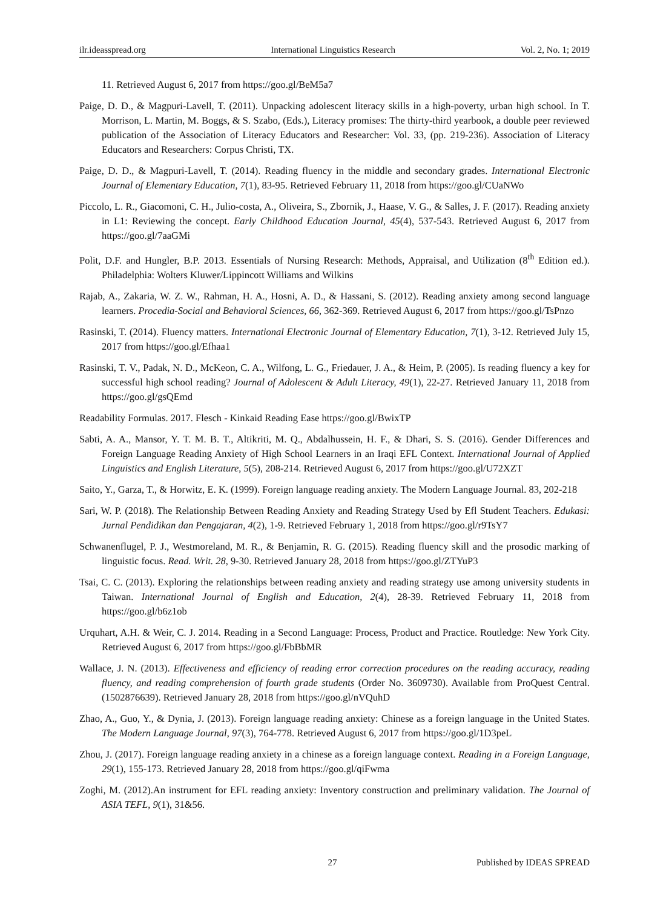ilr.ideasspread.org International Linguistics Research Vol. 2, No. 1; 2019
11. Retrieved August 6, 2017 from https://goo.gl/BeM5a7
Paige, D. D., & Magpuri-Lavell, T. (2011). Unpacking adolescent literacy skills in a high-poverty, urban high school. In T. Morrison, L. Martin, M. Boggs, & S. Szabo, (Eds.), Literacy promises: The thirty-third yearbook, a double peer reviewed publication of the Association of Literacy Educators and Researcher: Vol. 33, (pp. 219-236). Association of Literacy Educators and Researchers: Corpus Christi, TX.
Paige, D. D., & Magpuri-Lavell, T. (2014). Reading fluency in the middle and secondary grades. International Electronic Journal of Elementary Education, 7(1), 83-95. Retrieved February 11, 2018 from https://goo.gl/CUaNWo
Piccolo, L. R., Giacomoni, C. H., Julio-costa, A., Oliveira, S., Zbornik, J., Haase, V. G., & Salles, J. F. (2017). Reading anxiety in L1: Reviewing the concept. Early Childhood Education Journal, 45(4), 537-543. Retrieved August 6, 2017 from https://goo.gl/7aaGMi
Polit, D.F. and Hungler, B.P. 2013. Essentials of Nursing Research: Methods, Appraisal, and Utilization (8<sup>th</sup> Edition ed.). Philadelphia: Wolters Kluwer/Lippincott Williams and Wilkins
Rajab, A., Zakaria, W. Z. W., Rahman, H. A., Hosni, A. D., & Hassani, S. (2012). Reading anxiety among second language learners. Procedia-Social and Behavioral Sciences, 66, 362-369. Retrieved August 6, 2017 from https://goo.gl/TsPnzo
Rasinski, T. (2014). Fluency matters. International Electronic Journal of Elementary Education, 7(1), 3-12. Retrieved July 15, 2017 from https://goo.gl/Efhaa1
Rasinski, T. V., Padak, N. D., McKeon, C. A., Wilfong, L. G., Friedauer, J. A., & Heim, P. (2005). Is reading fluency a key for successful high school reading? Journal of Adolescent & Adult Literacy, 49(1), 22-27. Retrieved January 11, 2018 from https://goo.gl/gsQEmd
Readability Formulas. 2017. Flesch - Kinkaid Reading Ease https://goo.gl/BwixTP
Sabti, A. A., Mansor, Y. T. M. B. T., Altikriti, M. Q., Abdalhussein, H. F., & Dhari, S. S. (2016). Gender Differences and Foreign Language Reading Anxiety of High School Learners in an Iraqi EFL Context. International Journal of Applied Linguistics and English Literature, 5(5), 208-214. Retrieved August 6, 2017 from https://goo.gl/U72XZT
Saito, Y., Garza, T., & Horwitz, E. K. (1999). Foreign language reading anxiety. The Modern Language Journal. 83, 202-218
Sari, W. P. (2018). The Relationship Between Reading Anxiety and Reading Strategy Used by Efl Student Teachers. Edukasi: Jurnal Pendidikan dan Pengajaran, 4(2), 1-9. Retrieved February 1, 2018 from https://goo.gl/r9TsY7
Schwanenflugel, P. J., Westmoreland, M. R., & Benjamin, R. G. (2015). Reading fluency skill and the prosodic marking of linguistic focus. Read. Writ. 28, 9-30. Retrieved January 28, 2018 from https://goo.gl/ZTYuP3
Tsai, C. C. (2013). Exploring the relationships between reading anxiety and reading strategy use among university students in Taiwan. International Journal of English and Education, 2(4), 28-39. Retrieved February 11, 2018 from https://goo.gl/b6z1ob
Urquhart, A.H. & Weir, C. J. 2014. Reading in a Second Language: Process, Product and Practice. Routledge: New York City. Retrieved August 6, 2017 from https://goo.gl/FbBbMR
Wallace, J. N. (2013). Effectiveness and efficiency of reading error correction procedures on the reading accuracy, reading fluency, and reading comprehension of fourth grade students (Order No. 3609730). Available from ProQuest Central. (1502876639). Retrieved January 28, 2018 from https://goo.gl/nVQuhD
Zhao, A., Guo, Y., & Dynia, J. (2013). Foreign language reading anxiety: Chinese as a foreign language in the United States. The Modern Language Journal, 97(3), 764-778. Retrieved August 6, 2017 from https://goo.gl/1D3peL
Zhou, J. (2017). Foreign language reading anxiety in a chinese as a foreign language context. Reading in a Foreign Language, 29(1), 155-173. Retrieved January 28, 2018 from https://goo.gl/qiFwma
Zoghi, M. (2012).An instrument for EFL reading anxiety: Inventory construction and preliminary validation. The Journal of ASIA TEFL, 9(1), 31&56.
27 Published by IDEAS SPREAD